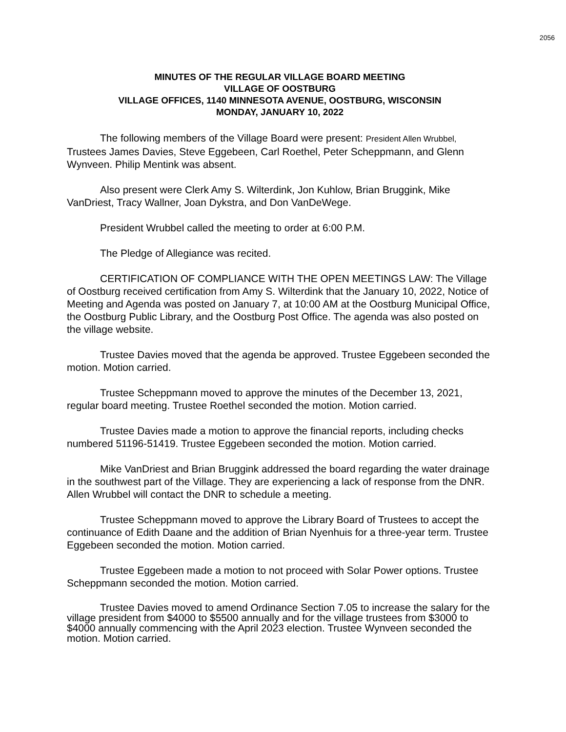2056
MINUTES OF THE REGULAR VILLAGE BOARD MEETING
VILLAGE OF OOSTBURG
VILLAGE OFFICES, 1140 MINNESOTA AVENUE, OOSTBURG, WISCONSIN
MONDAY, JANUARY 10, 2022
The following members of the Village Board were present: President Allen Wrubbel, Trustees James Davies, Steve Eggebeen, Carl Roethel, Peter Scheppmann, and Glenn Wynveen. Philip Mentink was absent.
Also present were Clerk Amy S. Wilterdink, Jon Kuhlow, Brian Bruggink, Mike VanDriest, Tracy Wallner, Joan Dykstra, and Don VanDeWege.
President Wrubbel called the meeting to order at 6:00 P.M.
The Pledge of Allegiance was recited.
CERTIFICATION OF COMPLIANCE WITH THE OPEN MEETINGS LAW: The Village of Oostburg received certification from Amy S. Wilterdink that the January 10, 2022, Notice of Meeting and Agenda was posted on January 7, at 10:00 AM at the Oostburg Municipal Office, the Oostburg Public Library, and the Oostburg Post Office. The agenda was also posted on the village website.
Trustee Davies moved that the agenda be approved. Trustee Eggebeen seconded the motion. Motion carried.
Trustee Scheppmann moved to approve the minutes of the December 13, 2021, regular board meeting. Trustee Roethel seconded the motion. Motion carried.
Trustee Davies made a motion to approve the financial reports, including checks numbered 51196-51419. Trustee Eggebeen seconded the motion. Motion carried.
Mike VanDriest and Brian Bruggink addressed the board regarding the water drainage in the southwest part of the Village. They are experiencing a lack of response from the DNR. Allen Wrubbel will contact the DNR to schedule a meeting.
Trustee Scheppmann moved to approve the Library Board of Trustees to accept the continuance of Edith Daane and the addition of Brian Nyenhuis for a three-year term. Trustee Eggebeen seconded the motion. Motion carried.
Trustee Eggebeen made a motion to not proceed with Solar Power options. Trustee Scheppmann seconded the motion. Motion carried.
Trustee Davies moved to amend Ordinance Section 7.05 to increase the salary for the village president from $4000 to $5500 annually and for the village trustees from $3000 to $4000 annually commencing with the April 2023 election. Trustee Wynveen seconded the motion. Motion carried.